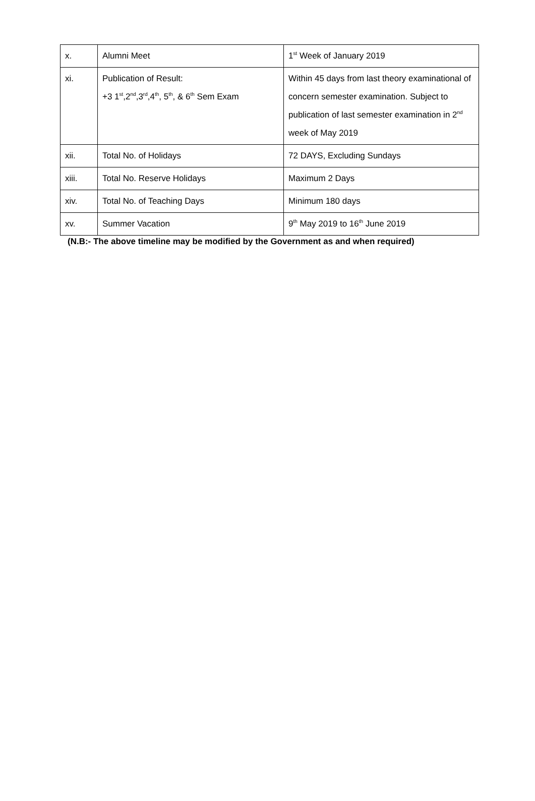| x. | Alumni Meet | 1<sup>st</sup> Week of January 2019 |
| xi. | Publication of Result: +3 1<sup>st</sup>,2<sup>nd</sup>,3<sup>rd</sup>,4<sup>th</sup>, 5<sup>th</sup>, & 6<sup>th</sup> Sem Exam | Within 45 days from last theory examinational of concern semester examination. Subject to publication of last semester examination in 2<sup>nd</sup> week of May 2019 |
| xii. | Total No. of Holidays | 72 DAYS, Excluding Sundays |
| xiii. | Total No. Reserve Holidays | Maximum 2 Days |
| xiv. | Total No. of Teaching Days | Minimum 180 days |
| xv. | Summer Vacation | 9<sup>th</sup> May 2019 to 16<sup>th</sup> June 2019 |
(N.B:- The above timeline may be modified by the Government as and when required)